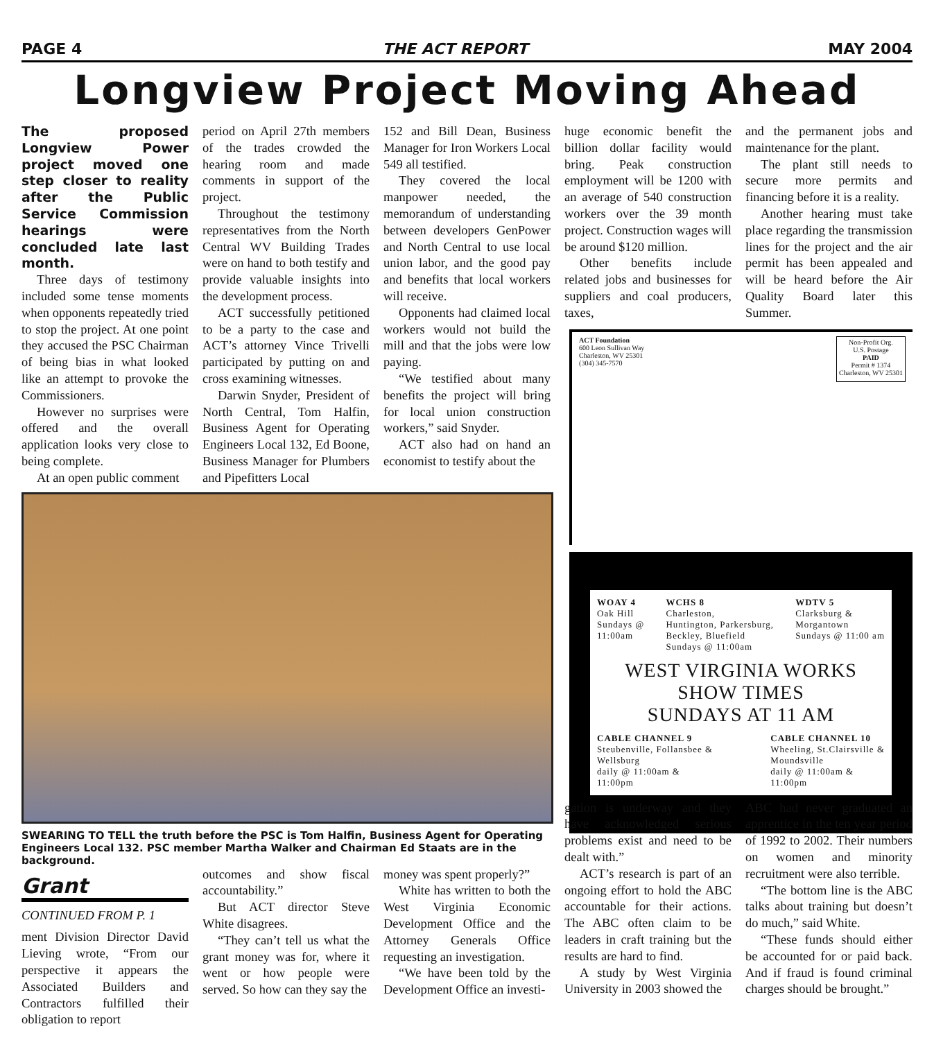PAGE 4 THE ACT REPORT MAY 2004
Longview Project Moving Ahead
The proposed Longview Power project moved one step closer to reality after the Public Service Commission hearings were concluded late last month.
Three days of testimony included some tense moments when opponents repeatedly tried to stop the project. At one point they accused the PSC Chairman of being bias in what looked like an attempt to provoke the Commissioners.
However no surprises were offered and the overall application looks very close to being complete.
At an open public comment
period on April 27th members of the trades crowded the hearing room and made comments in support of the project.
Throughout the testimony representatives from the North Central WV Building Trades were on hand to both testify and provide valuable insights into the development process.
ACT successfully petitioned to be a party to the case and ACT’s attorney Vince Trivelli participated by putting on and cross examining witnesses.
Darwin Snyder, President of North Central, Tom Halfin, Business Agent for Operating Engineers Local 132, Ed Boone, Business Manager for Plumbers and Pipefitters Local
152 and Bill Dean, Business Manager for Iron Workers Local 549 all testified.
They covered the local manpower needed, the memorandum of understanding between developers GenPower and North Central to use local union labor, and the good pay and benefits that local workers will receive.
Opponents had claimed local workers would not build the mill and that the jobs were low paying.
“We testified about many benefits the project will bring for local union construction workers,” said Snyder.
ACT also had on hand an economist to testify about the
huge economic benefit the billion dollar facility would bring. Peak construction employment will be 1200 with an average of 540 construction workers over the 39 month project. Construction wages will be around $120 million.
Other benefits include related jobs and businesses for suppliers and coal producers, taxes,
and the permanent jobs and maintenance for the plant.
The plant still needs to secure more permits and financing before it is a reality.
Another hearing must take place regarding the transmission lines for the project and the air permit has been appealed and will be heard before the Air Quality Board later this Summer.
SWEARING TO TELL the truth before the PSC is Tom Halfin, Business Agent for Operating Engineers Local 132. PSC member Martha Walker and Chairman Ed Staats are in the background.
ACT Foundation
600 Leon Sullivan Way
Charleston, WV 25301
(304) 345-7570
Non-Profit Org.
U.S. Postage
PAID
Permit # 1374
Charleston, WV 25301
WOAY 4
Oak Hill
Sundays @
11:00am
WCHS 8
Charleston,
Huntington, Parkersburg,
Beckley, Bluefield
Sundays @ 11:00am
WDTV 5
Clarksburg &
Morgantown
Sundays @ 11:00 am
WEST VIRGINIA WORKS SHOW TIMES
SUNDAYS AT 11 AM
CABLE CHANNEL 9
Steubenville, Follansbee &
Wellsburg
daily @ 11:00am &
11:00pm
CABLE CHANNEL 10
Wheeling, St.Clairsville &
Moundsville
daily @ 11:00am &
11:00pm
Grant
CONTINUED FROM P. 1
ment Division Director David Lieving wrote, “From our perspective it appears the Associated Builders and Contractors fulfilled their obligation to report
outcomes and show fiscal accountability.”
But ACT director Steve White disagrees.
“They can’t tell us what the grant money was for, where it went or how people were served. So how can they say the
money was spent properly?”
White has written to both the West Virginia Economic Development Office and the Attorney Generals Office requesting an investigation.
“We have been told by the Development Office an investi-
gation is underway and they have acknowledged serious problems exist and need to be dealt with.”
ACT’s research is part of an ongoing effort to hold the ABC accountable for their actions. The ABC often claim to be leaders in craft training but the results are hard to find.
A study by West Virginia University in 2003 showed the
ABC had never graduated an apprentice in the ten year period of 1992 to 2002. Their numbers on women and minority recruitment were also terrible.
“The bottom line is the ABC talks about training but doesn’t do much,” said White.
“These funds should either be accounted for or paid back. And if fraud is found criminal charges should be brought.”